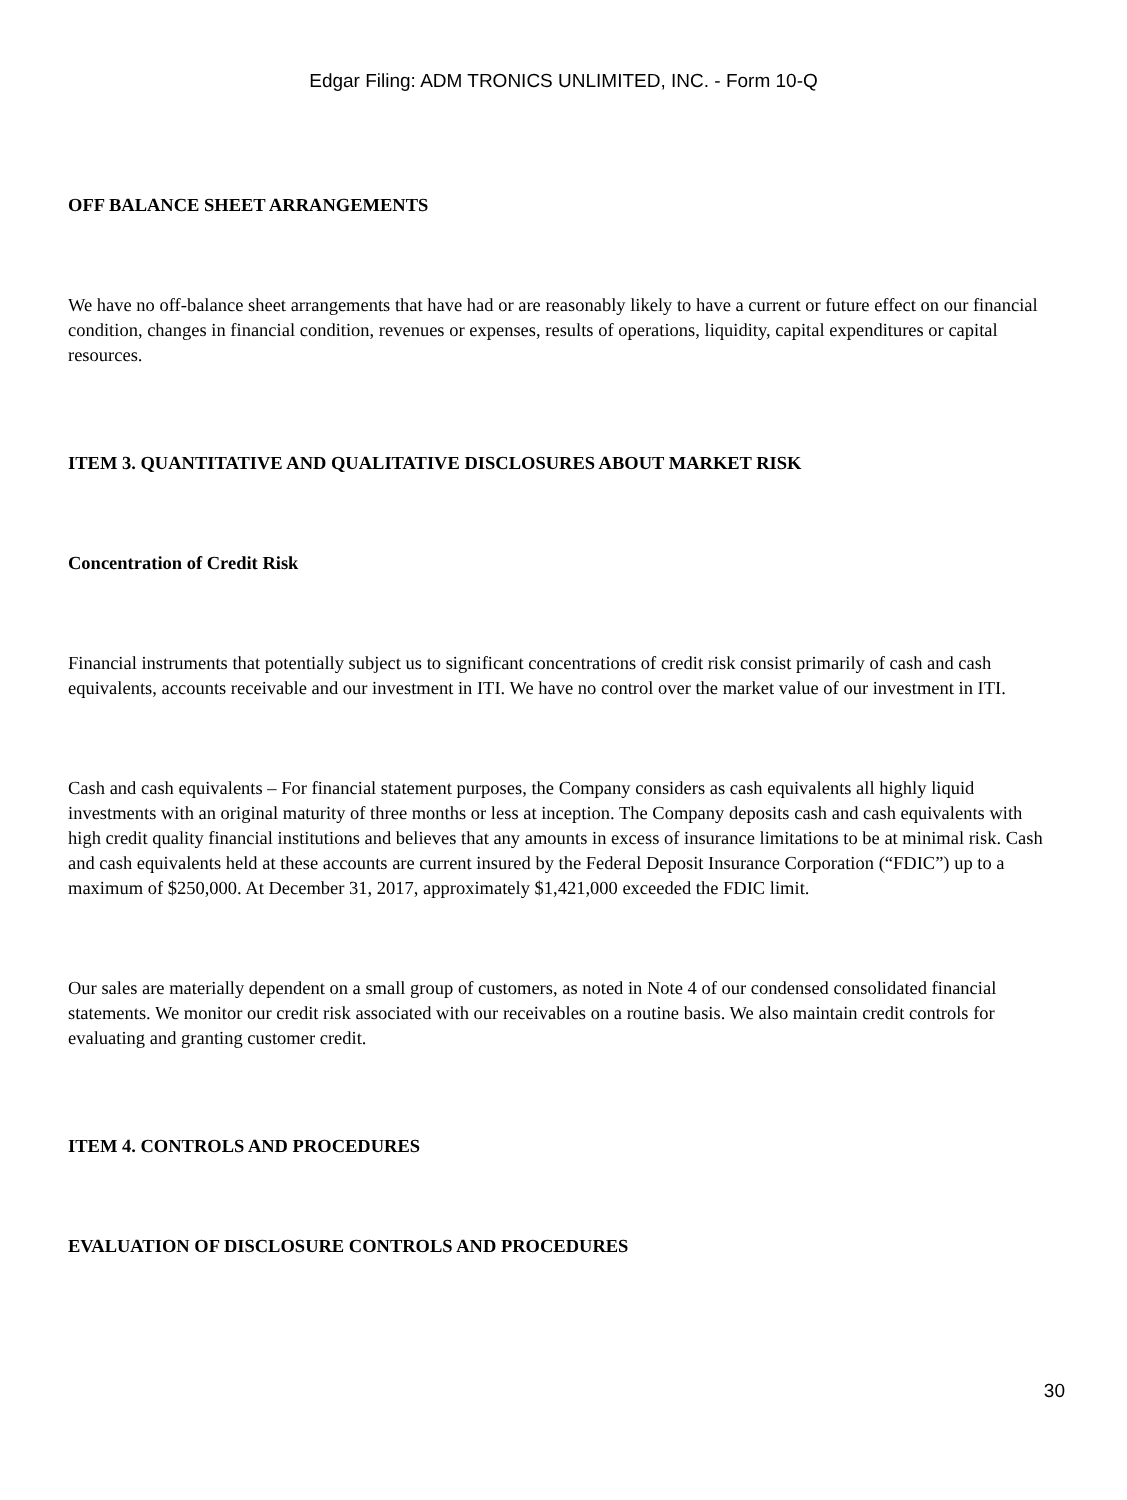Edgar Filing: ADM TRONICS UNLIMITED, INC. - Form 10-Q
OFF BALANCE SHEET ARRANGEMENTS
We have no off-balance sheet arrangements that have had or are reasonably likely to have a current or future effect on our financial condition, changes in financial condition, revenues or expenses, results of operations, liquidity, capital expenditures or capital resources.
ITEM 3. QUANTITATIVE AND QUALITATIVE DISCLOSURES ABOUT MARKET RISK
Concentration of Credit Risk
Financial instruments that potentially subject us to significant concentrations of credit risk consist primarily of cash and cash equivalents, accounts receivable and our investment in ITI. We have no control over the market value of our investment in ITI.
Cash and cash equivalents – For financial statement purposes, the Company considers as cash equivalents all highly liquid investments with an original maturity of three months or less at inception. The Company deposits cash and cash equivalents with high credit quality financial institutions and believes that any amounts in excess of insurance limitations to be at minimal risk. Cash and cash equivalents held at these accounts are current insured by the Federal Deposit Insurance Corporation (“FDIC”) up to a maximum of $250,000. At December 31, 2017, approximately $1,421,000 exceeded the FDIC limit.
Our sales are materially dependent on a small group of customers, as noted in Note 4 of our condensed consolidated financial statements. We monitor our credit risk associated with our receivables on a routine basis. We also maintain credit controls for evaluating and granting customer credit.
ITEM 4. CONTROLS AND PROCEDURES
EVALUATION OF DISCLOSURE CONTROLS AND PROCEDURES
30